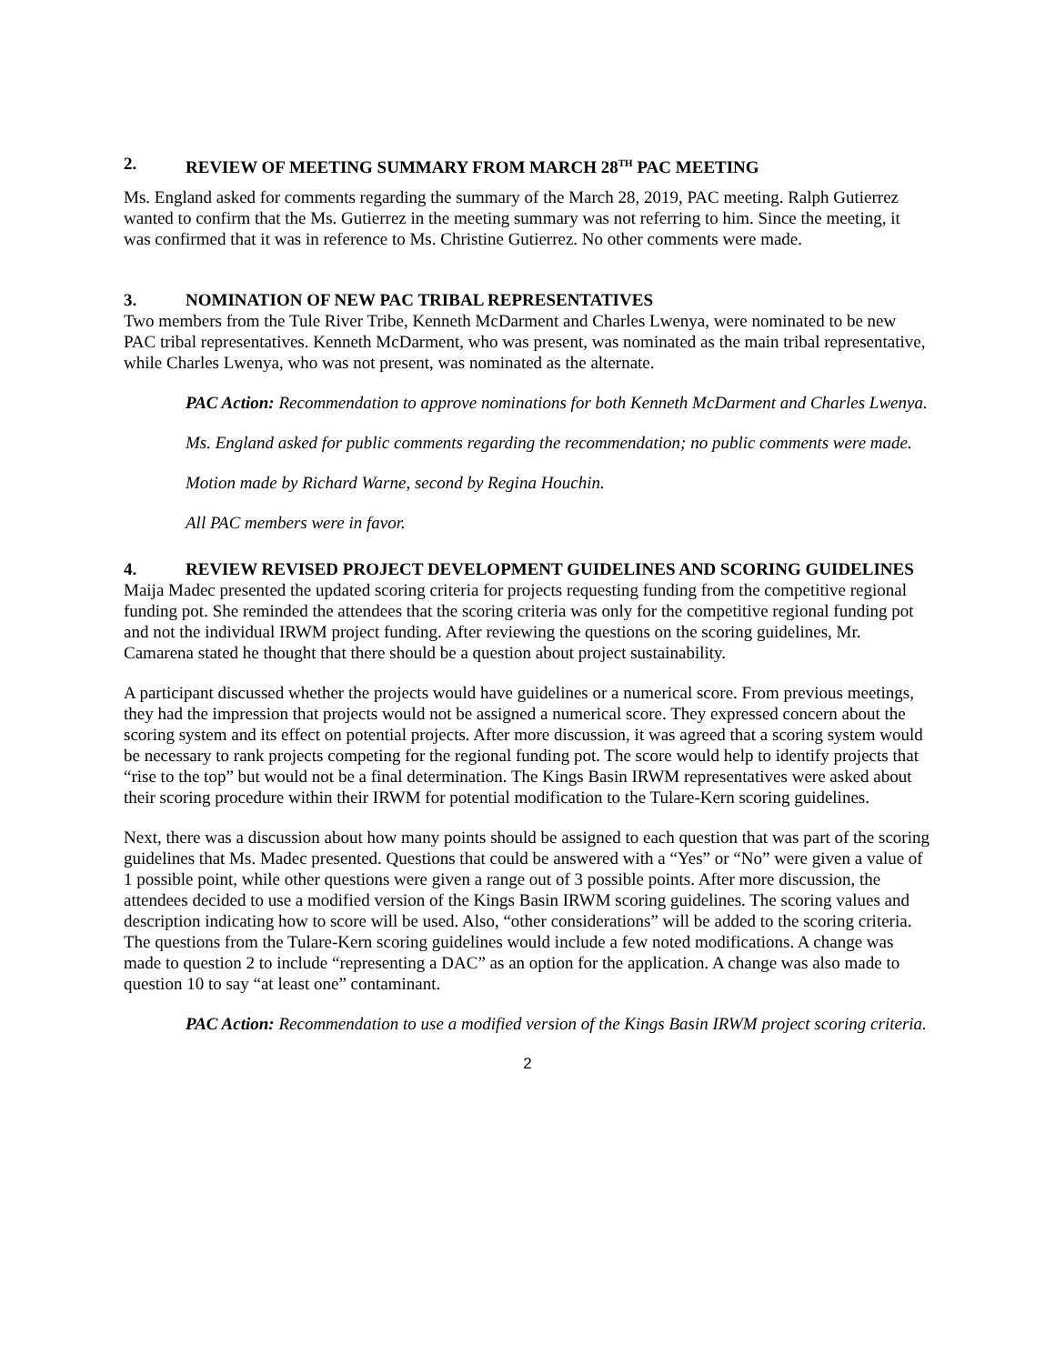2. REVIEW OF MEETING SUMMARY FROM MARCH 28<sup>TH</sup> PAC MEETING
Ms. England asked for comments regarding the summary of the March 28, 2019, PAC meeting. Ralph Gutierrez wanted to confirm that the Ms. Gutierrez in the meeting summary was not referring to him. Since the meeting, it was confirmed that it was in reference to Ms. Christine Gutierrez. No other comments were made.
3. NOMINATION OF NEW PAC TRIBAL REPRESENTATIVES
Two members from the Tule River Tribe, Kenneth McDarment and Charles Lwenya, were nominated to be new PAC tribal representatives. Kenneth McDarment, who was present, was nominated as the main tribal representative, while Charles Lwenya, who was not present, was nominated as the alternate.
PAC Action: Recommendation to approve nominations for both Kenneth McDarment and Charles Lwenya.
Ms. England asked for public comments regarding the recommendation; no public comments were made.
Motion made by Richard Warne, second by Regina Houchin.
All PAC members were in favor.
4. REVIEW REVISED PROJECT DEVELOPMENT GUIDELINES AND SCORING GUIDELINES
Maija Madec presented the updated scoring criteria for projects requesting funding from the competitive regional funding pot. She reminded the attendees that the scoring criteria was only for the competitive regional funding pot and not the individual IRWM project funding. After reviewing the questions on the scoring guidelines, Mr. Camarena stated he thought that there should be a question about project sustainability.
A participant discussed whether the projects would have guidelines or a numerical score. From previous meetings, they had the impression that projects would not be assigned a numerical score. They expressed concern about the scoring system and its effect on potential projects. After more discussion, it was agreed that a scoring system would be necessary to rank projects competing for the regional funding pot. The score would help to identify projects that “rise to the top” but would not be a final determination. The Kings Basin IRWM representatives were asked about their scoring procedure within their IRWM for potential modification to the Tulare-Kern scoring guidelines.
Next, there was a discussion about how many points should be assigned to each question that was part of the scoring guidelines that Ms. Madec presented. Questions that could be answered with a “Yes” or “No” were given a value of 1 possible point, while other questions were given a range out of 3 possible points. After more discussion, the attendees decided to use a modified version of the Kings Basin IRWM scoring guidelines. The scoring values and description indicating how to score will be used. Also, “other considerations” will be added to the scoring criteria. The questions from the Tulare-Kern scoring guidelines would include a few noted modifications. A change was made to question 2 to include “representing a DAC” as an option for the application. A change was also made to question 10 to say “at least one” contaminant.
PAC Action: Recommendation to use a modified version of the Kings Basin IRWM project scoring criteria.
2